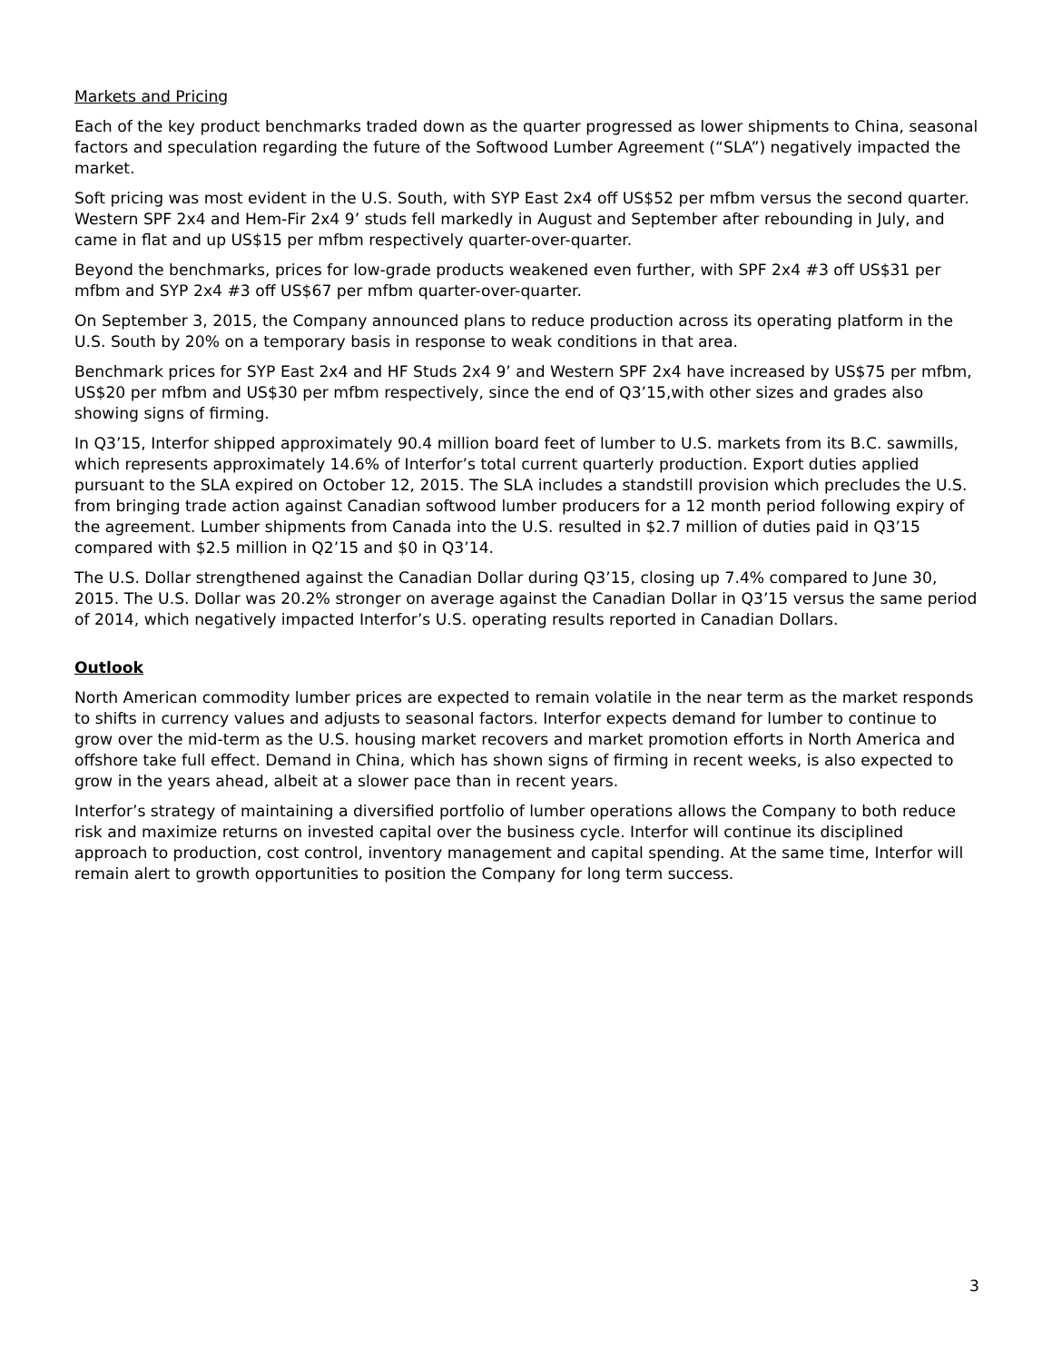Markets and Pricing
Each of the key product benchmarks traded down as the quarter progressed as lower shipments to China, seasonal factors and speculation regarding the future of the Softwood Lumber Agreement (“SLA”) negatively impacted the market.
Soft pricing was most evident in the U.S. South, with SYP East 2x4 off US$52 per mfbm versus the second quarter. Western SPF 2x4 and Hem-Fir 2x4 9’ studs fell markedly in August and September after rebounding in July, and came in flat and up US$15 per mfbm respectively quarter-over-quarter.
Beyond the benchmarks, prices for low-grade products weakened even further, with SPF 2x4 #3 off US$31 per mfbm and SYP 2x4 #3 off US$67 per mfbm quarter-over-quarter.
On September 3, 2015, the Company announced plans to reduce production across its operating platform in the U.S. South by 20% on a temporary basis in response to weak conditions in that area.
Benchmark prices for SYP East 2x4 and HF Studs 2x4 9’ and Western SPF 2x4 have increased by US$75 per mfbm, US$20 per mfbm and US$30 per mfbm respectively, since the end of Q3’15,with other sizes and grades also showing signs of firming.
In Q3’15, Interfor shipped approximately 90.4 million board feet of lumber to U.S. markets from its B.C. sawmills, which represents approximately 14.6% of Interfor’s total current quarterly production. Export duties applied pursuant to the SLA expired on October 12, 2015. The SLA includes a standstill provision which precludes the U.S. from bringing trade action against Canadian softwood lumber producers for a 12 month period following expiry of the agreement. Lumber shipments from Canada into the U.S. resulted in $2.7 million of duties paid in Q3’15 compared with $2.5 million in Q2’15 and $0 in Q3’14.
The U.S. Dollar strengthened against the Canadian Dollar during Q3’15, closing up 7.4% compared to June 30, 2015. The U.S. Dollar was 20.2% stronger on average against the Canadian Dollar in Q3’15 versus the same period of 2014, which negatively impacted Interfor’s U.S. operating results reported in Canadian Dollars.
Outlook
North American commodity lumber prices are expected to remain volatile in the near term as the market responds to shifts in currency values and adjusts to seasonal factors. Interfor expects demand for lumber to continue to grow over the mid-term as the U.S. housing market recovers and market promotion efforts in North America and offshore take full effect. Demand in China, which has shown signs of firming in recent weeks, is also expected to grow in the years ahead, albeit at a slower pace than in recent years.
Interfor’s strategy of maintaining a diversified portfolio of lumber operations allows the Company to both reduce risk and maximize returns on invested capital over the business cycle. Interfor will continue its disciplined approach to production, cost control, inventory management and capital spending. At the same time, Interfor will remain alert to growth opportunities to position the Company for long term success.
3